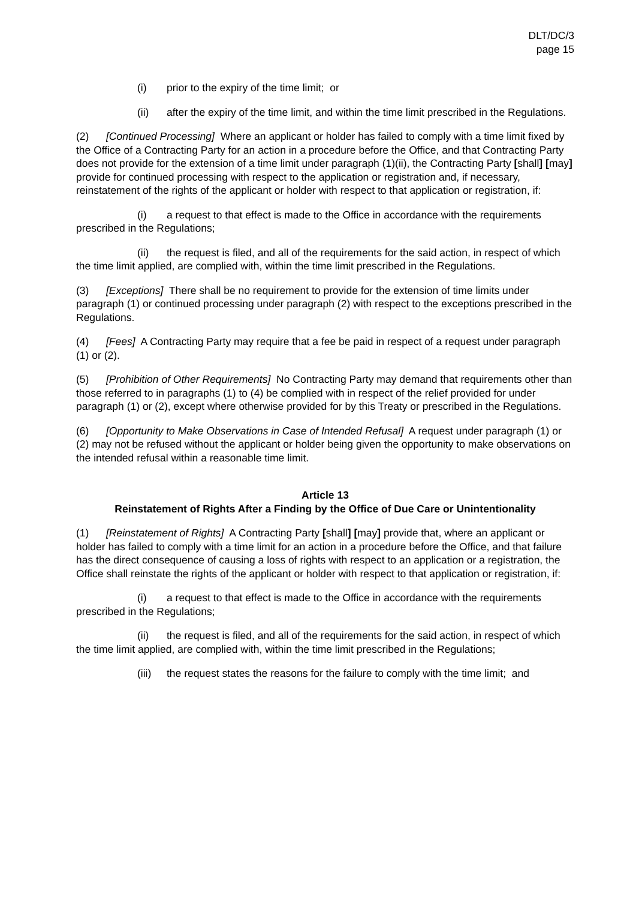DLT/DC/3
page 15
(i) prior to the expiry of the time limit; or
(ii) after the expiry of the time limit, and within the time limit prescribed in the Regulations.
(2) [Continued Processing] Where an applicant or holder has failed to comply with a time limit fixed by the Office of a Contracting Party for an action in a procedure before the Office, and that Contracting Party does not provide for the extension of a time limit under paragraph (1)(ii), the Contracting Party [shall] [may] provide for continued processing with respect to the application or registration and, if necessary, reinstatement of the rights of the applicant or holder with respect to that application or registration, if:
(i) a request to that effect is made to the Office in accordance with the requirements prescribed in the Regulations;
(ii) the request is filed, and all of the requirements for the said action, in respect of which the time limit applied, are complied with, within the time limit prescribed in the Regulations.
(3) [Exceptions] There shall be no requirement to provide for the extension of time limits under paragraph (1) or continued processing under paragraph (2) with respect to the exceptions prescribed in the Regulations.
(4) [Fees] A Contracting Party may require that a fee be paid in respect of a request under paragraph (1) or (2).
(5) [Prohibition of Other Requirements] No Contracting Party may demand that requirements other than those referred to in paragraphs (1) to (4) be complied with in respect of the relief provided for under paragraph (1) or (2), except where otherwise provided for by this Treaty or prescribed in the Regulations.
(6) [Opportunity to Make Observations in Case of Intended Refusal] A request under paragraph (1) or (2) may not be refused without the applicant or holder being given the opportunity to make observations on the intended refusal within a reasonable time limit.
Article 13
Reinstatement of Rights After a Finding by the Office of Due Care or Unintentionality
(1) [Reinstatement of Rights] A Contracting Party [shall] [may] provide that, where an applicant or holder has failed to comply with a time limit for an action in a procedure before the Office, and that failure has the direct consequence of causing a loss of rights with respect to an application or a registration, the Office shall reinstate the rights of the applicant or holder with respect to that application or registration, if:
(i) a request to that effect is made to the Office in accordance with the requirements prescribed in the Regulations;
(ii) the request is filed, and all of the requirements for the said action, in respect of which the time limit applied, are complied with, within the time limit prescribed in the Regulations;
(iii) the request states the reasons for the failure to comply with the time limit; and